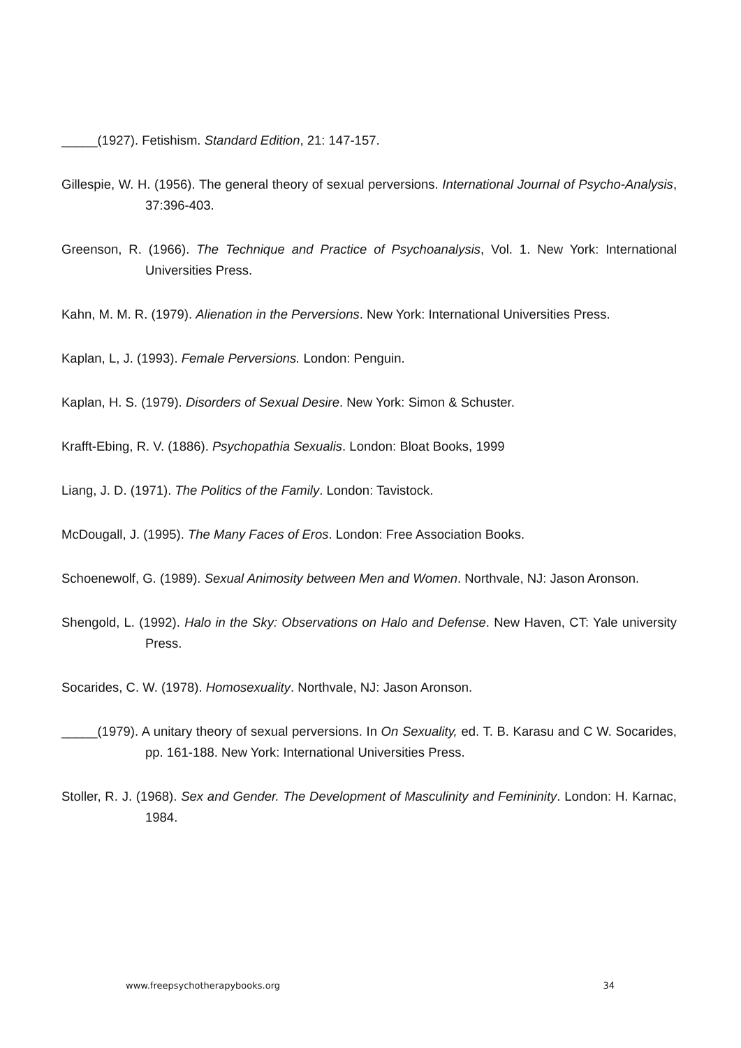_____(1927). Fetishism. Standard Edition, 21: 147-157.
Gillespie, W. H. (1956). The general theory of sexual perversions. International Journal of Psycho-Analysis, 37:396-403.
Greenson, R. (1966). The Technique and Practice of Psychoanalysis, Vol. 1. New York: International Universities Press.
Kahn, M. M. R. (1979). Alienation in the Perversions. New York: International Universities Press.
Kaplan, L, J. (1993). Female Perversions. London: Penguin.
Kaplan, H. S. (1979). Disorders of Sexual Desire. New York: Simon & Schuster.
Krafft-Ebing, R. V. (1886). Psychopathia Sexualis. London: Bloat Books, 1999
Liang, J. D. (1971). The Politics of the Family. London: Tavistock.
McDougall, J. (1995). The Many Faces of Eros. London: Free Association Books.
Schoenewolf, G. (1989). Sexual Animosity between Men and Women. Northvale, NJ: Jason Aronson.
Shengold, L. (1992). Halo in the Sky: Observations on Halo and Defense. New Haven, CT: Yale university Press.
Socarides, C. W. (1978). Homosexuality. Northvale, NJ: Jason Aronson.
_____(1979). A unitary theory of sexual perversions. In On Sexuality, ed. T. B. Karasu and C W. Socarides, pp. 161-188. New York: International Universities Press.
Stoller, R. J. (1968). Sex and Gender. The Development of Masculinity and Femininity. London: H. Karnac, 1984.
www.freepsychotherapybooks.org 34